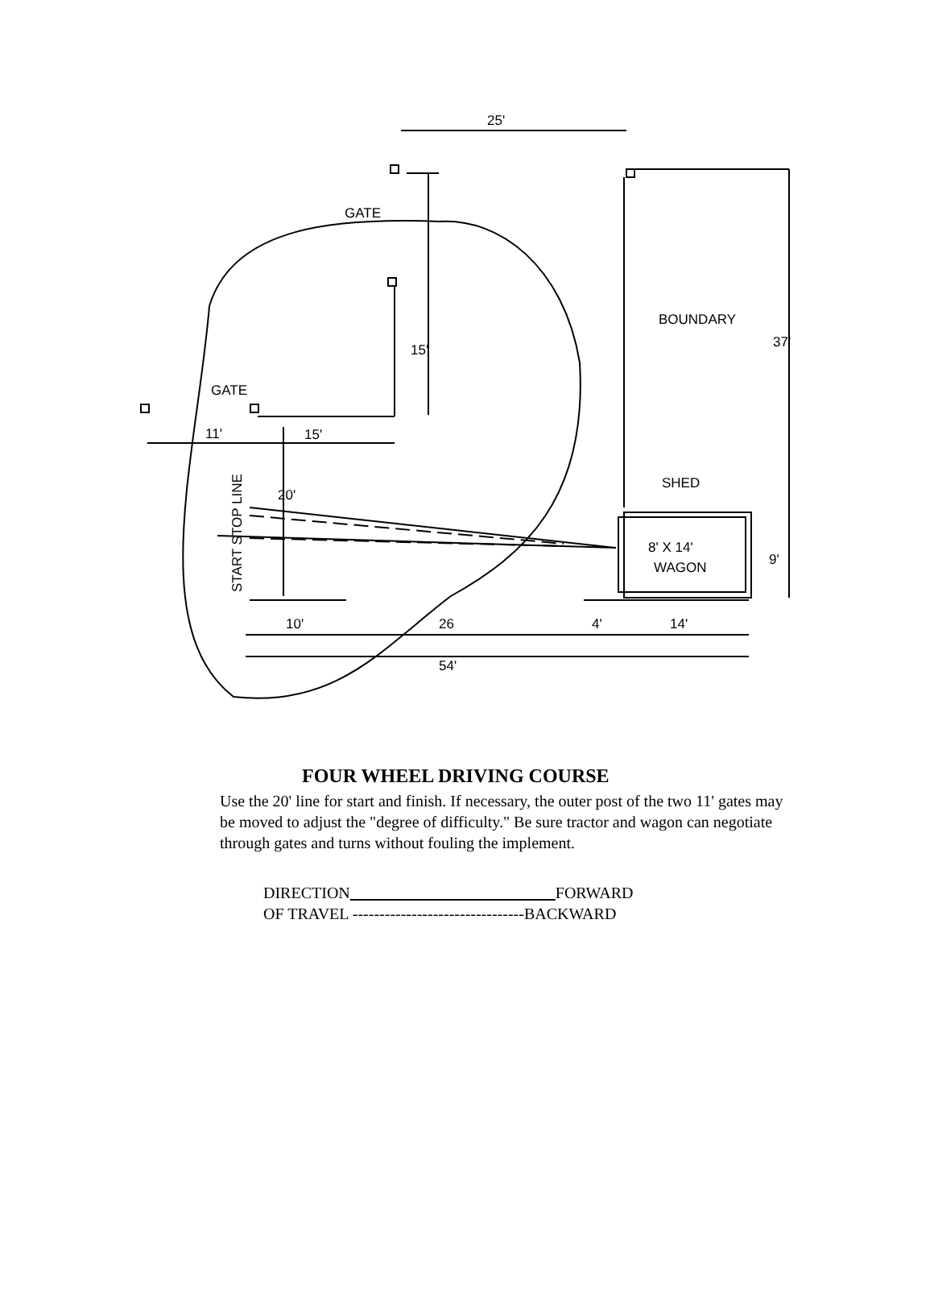25'
37'
GATE
BOUNDARY
15'
GATE
11'
15'
20'
START STOP LINE
8' X 14'
WAGON
SHED
9'
10'
26
4'
14'
54'
FOUR WHEEL DRIVING COURSE
Use the 20' line for start and finish. If necessary, the outer post of the two 11' gates may be moved to adjust the "degree of difficulty." Be sure tractor and wagon can negotiate through gates and turns without fouling the implement.
DIRECTION FORWARD
OF TRAVEL --------------------------------BACKWARD